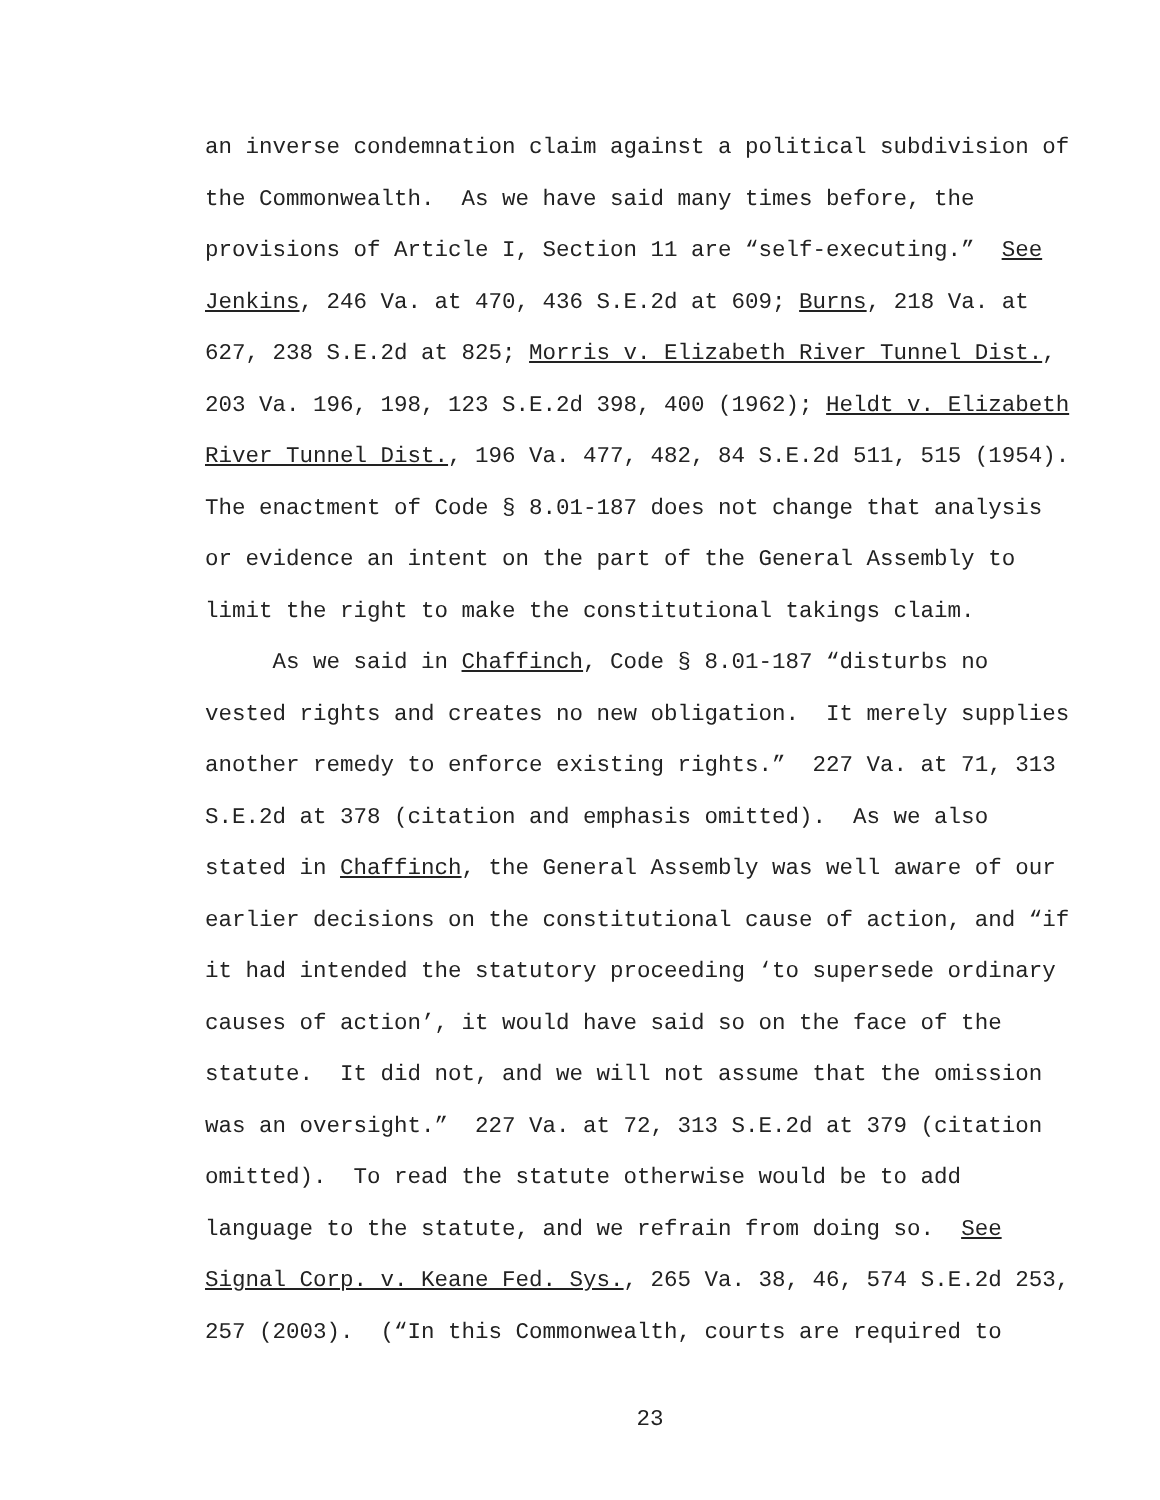an inverse condemnation claim against a political subdivision of the Commonwealth. As we have said many times before, the provisions of Article I, Section 11 are “self-executing.” See Jenkins, 246 Va. at 470, 436 S.E.2d at 609; Burns, 218 Va. at 627, 238 S.E.2d at 825; Morris v. Elizabeth River Tunnel Dist., 203 Va. 196, 198, 123 S.E.2d 398, 400 (1962); Heldt v. Elizabeth River Tunnel Dist., 196 Va. 477, 482, 84 S.E.2d 511, 515 (1954). The enactment of Code § 8.01-187 does not change that analysis or evidence an intent on the part of the General Assembly to limit the right to make the constitutional takings claim.
As we said in Chaffinch, Code § 8.01-187 “disturbs no vested rights and creates no new obligation. It merely supplies another remedy to enforce existing rights.” 227 Va. at 71, 313 S.E.2d at 378 (citation and emphasis omitted). As we also stated in Chaffinch, the General Assembly was well aware of our earlier decisions on the constitutional cause of action, and “if it had intended the statutory proceeding ‘to supersede ordinary causes of action’, it would have said so on the face of the statute. It did not, and we will not assume that the omission was an oversight.” 227 Va. at 72, 313 S.E.2d at 379 (citation omitted). To read the statute otherwise would be to add language to the statute, and we refrain from doing so. See Signal Corp. v. Keane Fed. Sys., 265 Va. 38, 46, 574 S.E.2d 253, 257 (2003). (“In this Commonwealth, courts are required to
23